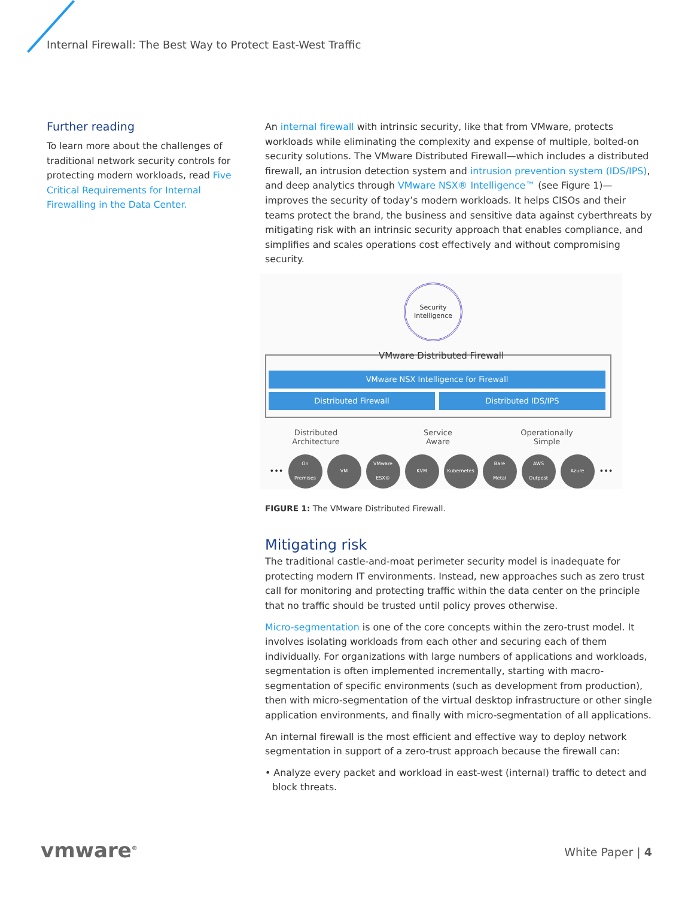Internal Firewall: The Best Way to Protect East-West Traffic
Further reading
To learn more about the challenges of traditional network security controls for protecting modern workloads, read Five Critical Requirements for Internal Firewalling in the Data Center.
An internal firewall with intrinsic security, like that from VMware, protects workloads while eliminating the complexity and expense of multiple, bolted-on security solutions. The VMware Distributed Firewall—which includes a distributed firewall, an intrusion detection system and intrusion prevention system (IDS/IPS), and deep analytics through VMware NSX® Intelligence™ (see Figure 1)—improves the security of today’s modern workloads. It helps CISOs and their teams protect the brand, the business and sensitive data against cyberthreats by mitigating risk with an intrinsic security approach that enables compliance, and simplifies and scales operations cost effectively and without compromising security.
Security
Intelligence
VMware Distributed Firewall
VMware NSX Intelligence for Firewall
Distributed Firewall Distributed IDS/IPS
Distributed
Architecture
Service
Aware
Operationally
Simple
•••
On
Premises
VM
VMware
ESX®
KVM Kubernetes
Bare
Metal
AWS
Outpost
Azure
•••
FIGURE 1: The VMware Distributed Firewall.
Mitigating risk
The traditional castle-and-moat perimeter security model is inadequate for protecting modern IT environments. Instead, new approaches such as zero trust call for monitoring and protecting traffic within the data center on the principle that no traffic should be trusted until policy proves otherwise.
Micro-segmentation is one of the core concepts within the zero-trust model. It involves isolating workloads from each other and securing each of them individually. For organizations with large numbers of applications and workloads, segmentation is often implemented incrementally, starting with macro-segmentation of specific environments (such as development from production), then with micro-segmentation of the virtual desktop infrastructure or other single application environments, and finally with micro-segmentation of all applications.
An internal firewall is the most efficient and effective way to deploy network segmentation in support of a zero-trust approach because the firewall can:
• Analyze every packet and workload in east-west (internal) traffic to detect and block threats.
vmware<sup>®</sup> White Paper | 4